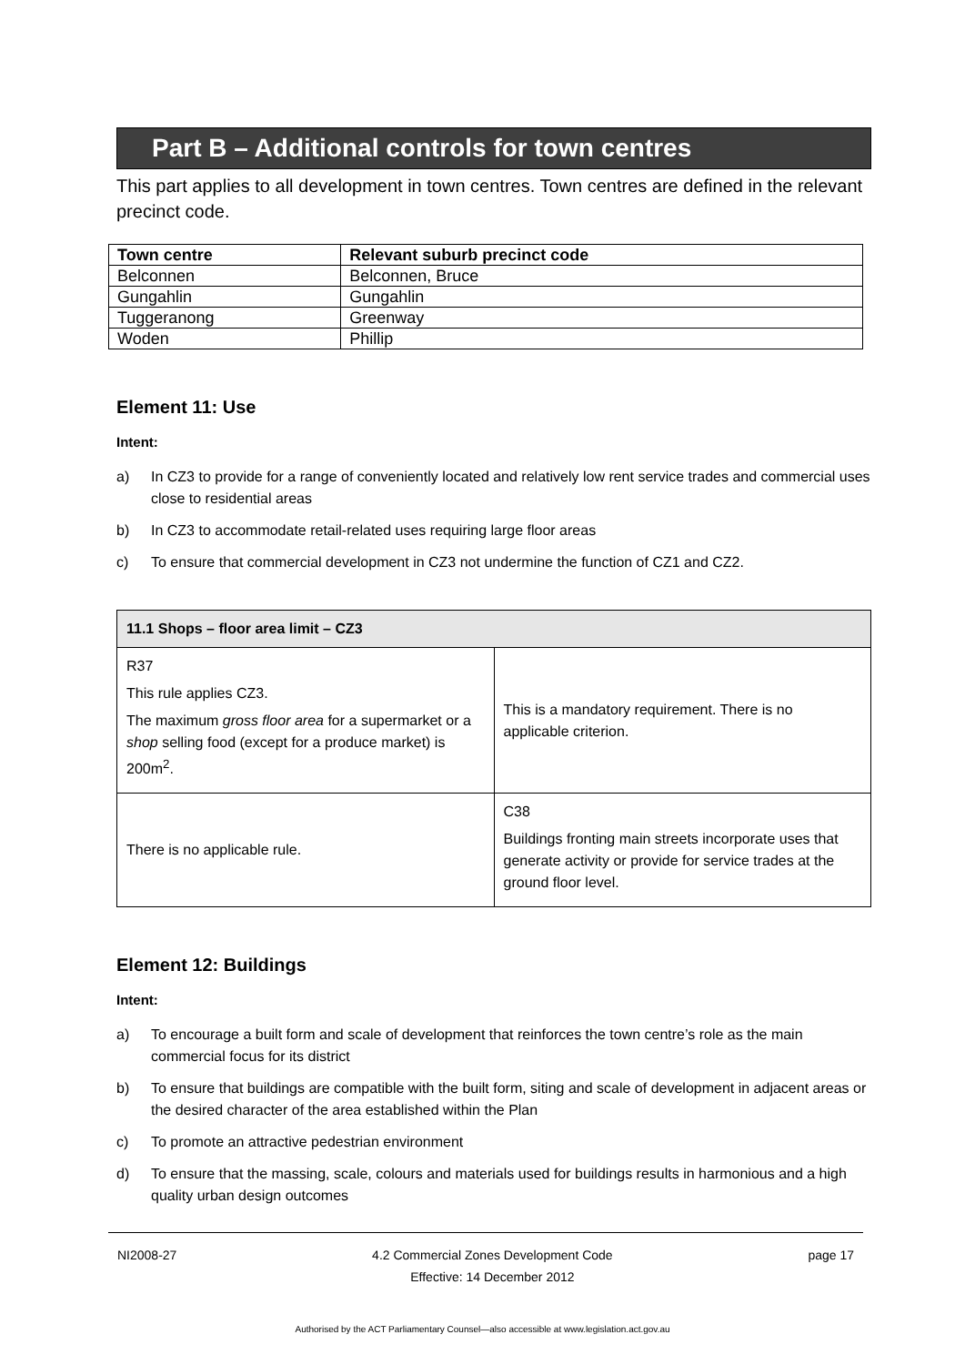Part B – Additional controls for town centres
This part applies to all development in town centres. Town centres are defined in the relevant precinct code.
| Town centre | Relevant suburb precinct code |
| --- | --- |
| Belconnen | Belconnen, Bruce |
| Gungahlin | Gungahlin |
| Tuggeranong | Greenway |
| Woden | Phillip |
Element 11: Use
Intent:
a) In CZ3 to provide for a range of conveniently located and relatively low rent service trades and commercial uses close to residential areas
b) In CZ3 to accommodate retail-related uses requiring large floor areas
c) To ensure that commercial development in CZ3 not undermine the function of CZ1 and CZ2.
| 11.1 Shops – floor area limit – CZ3 | |
| --- | --- |
| R37 This rule applies CZ3. The maximum gross floor area for a supermarket or a shop selling food (except for a produce market) is 200m<sup>2</sup>. | This is a mandatory requirement. There is no applicable criterion. |
| There is no applicable rule. | C38 Buildings fronting main streets incorporate uses that generate activity or provide for service trades at the ground floor level. |
Element 12: Buildings
Intent:
a) To encourage a built form and scale of development that reinforces the town centre’s role as the main commercial focus for its district
b) To ensure that buildings are compatible with the built form, siting and scale of development in adjacent areas or the desired character of the area established within the Plan
c) To promote an attractive pedestrian environment
d) To ensure that the massing, scale, colours and materials used for buildings results in harmonious and a high quality urban design outcomes
NI2008-27 4.2 Commercial Zones Development Code
Effective: 14 December 2012 page 17
Authorised by the ACT Parliamentary Counsel—also accessible at www.legislation.act.gov.au